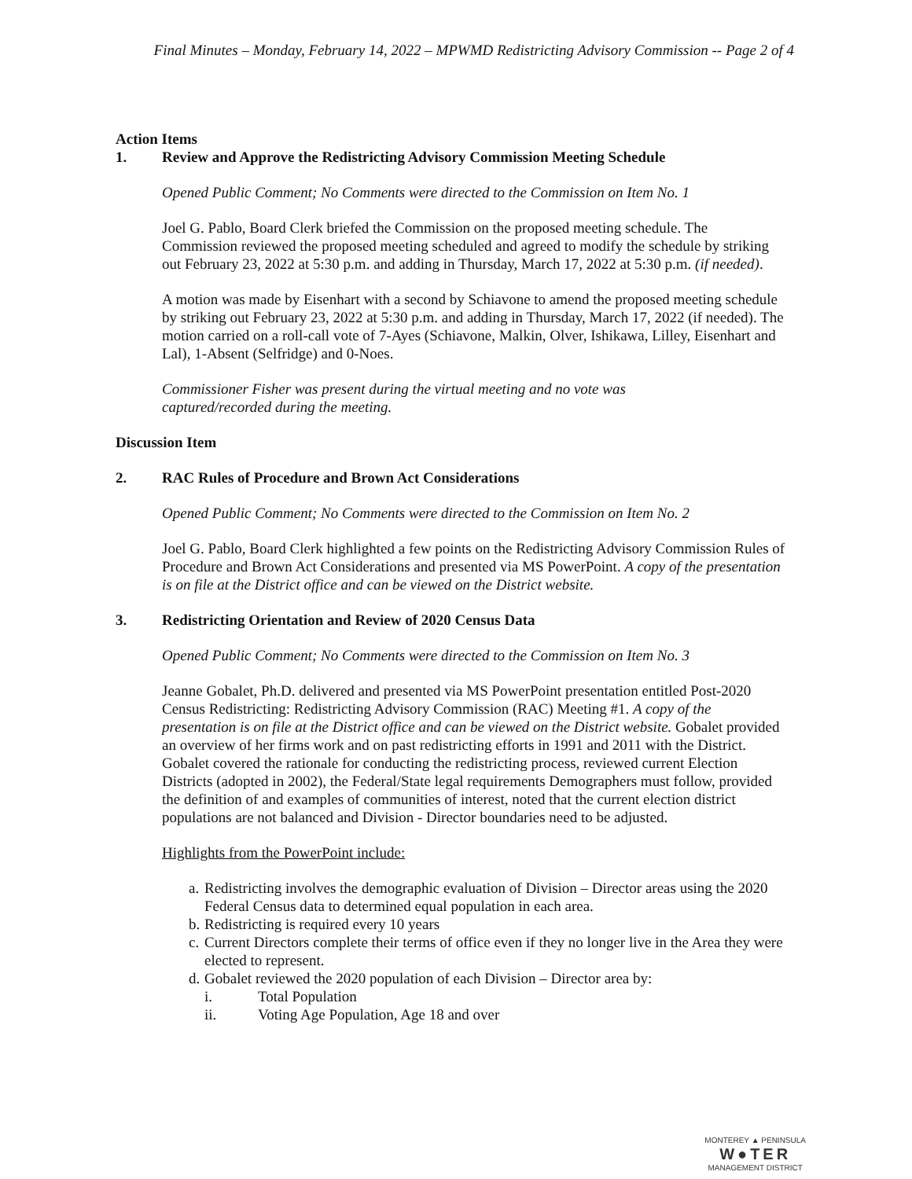Final Minutes – Monday, February 14, 2022 – MPWMD Redistricting Advisory Commission -- Page 2 of 4
Action Items
1. Review and Approve the Redistricting Advisory Commission Meeting Schedule
Opened Public Comment; No Comments were directed to the Commission on Item No. 1
Joel G. Pablo, Board Clerk briefed the Commission on the proposed meeting schedule. The Commission reviewed the proposed meeting scheduled and agreed to modify the schedule by striking out February 23, 2022 at 5:30 p.m. and adding in Thursday, March 17, 2022 at 5:30 p.m. (if needed).
A motion was made by Eisenhart with a second by Schiavone to amend the proposed meeting schedule by striking out February 23, 2022 at 5:30 p.m. and adding in Thursday, March 17, 2022 (if needed). The motion carried on a roll-call vote of 7-Ayes (Schiavone, Malkin, Olver, Ishikawa, Lilley, Eisenhart and Lal), 1-Absent (Selfridge) and 0-Noes.
Commissioner Fisher was present during the virtual meeting and no vote was
captured/recorded during the meeting.
Discussion Item
2. RAC Rules of Procedure and Brown Act Considerations
Opened Public Comment; No Comments were directed to the Commission on Item No. 2
Joel G. Pablo, Board Clerk highlighted a few points on the Redistricting Advisory Commission Rules of Procedure and Brown Act Considerations and presented via MS PowerPoint. A copy of the presentation is on file at the District office and can be viewed on the District website.
3. Redistricting Orientation and Review of 2020 Census Data
Opened Public Comment; No Comments were directed to the Commission on Item No. 3
Jeanne Gobalet, Ph.D. delivered and presented via MS PowerPoint presentation entitled Post-2020 Census Redistricting: Redistricting Advisory Commission (RAC) Meeting #1. A copy of the presentation is on file at the District office and can be viewed on the District website. Gobalet provided an overview of her firms work and on past redistricting efforts in 1991 and 2011 with the District. Gobalet covered the rationale for conducting the redistricting process, reviewed current Election Districts (adopted in 2002), the Federal/State legal requirements Demographers must follow, provided the definition of and examples of communities of interest, noted that the current election district populations are not balanced and Division - Director boundaries need to be adjusted.
Highlights from the PowerPoint include:
a. Redistricting involves the demographic evaluation of Division – Director areas using the 2020 Federal Census data to determined equal population in each area.
b. Redistricting is required every 10 years
c. Current Directors complete their terms of office even if they no longer live in the Area they were elected to represent.
d. Gobalet reviewed the 2020 population of each Division – Director area by:
i. Total Population
ii. Voting Age Population, Age 18 and over
MONTEREY ▲ PENINSULA
W●TER
MANAGEMENT DISTRICT